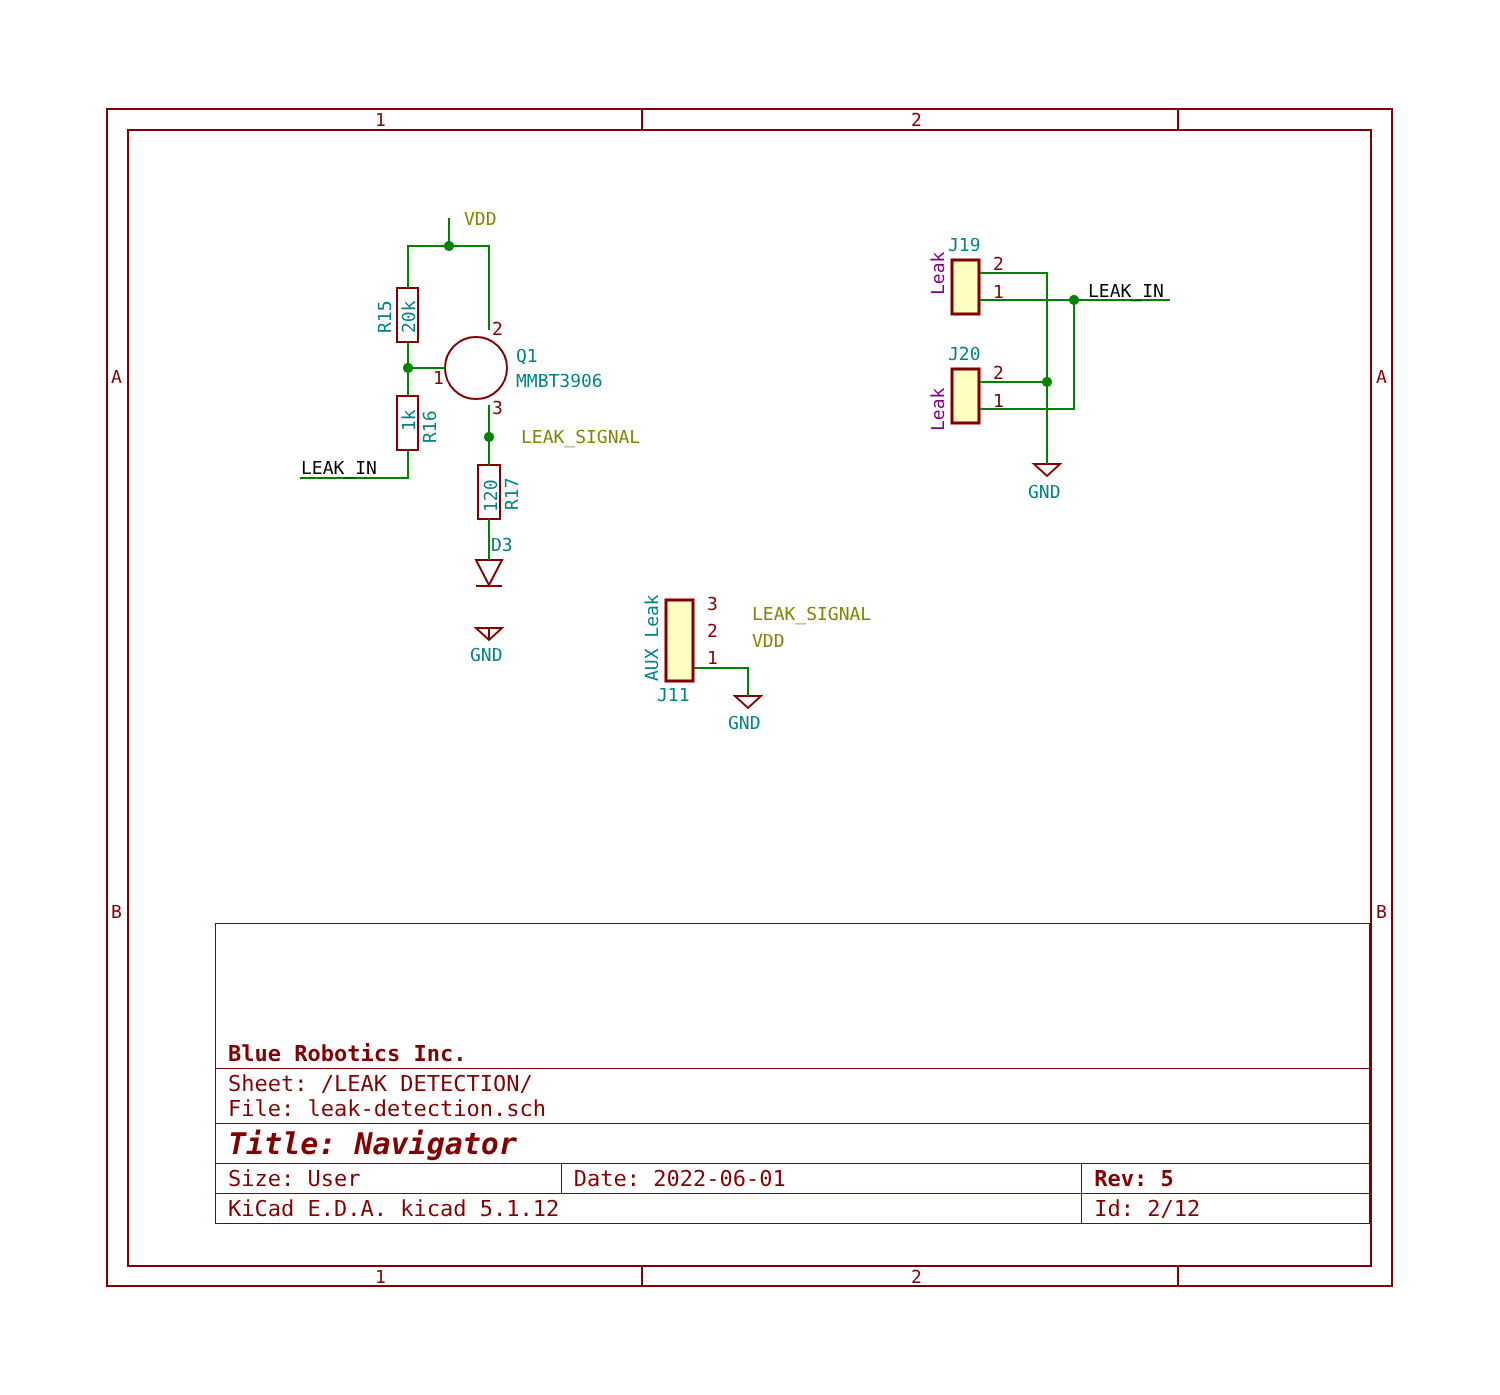1
2
1
2
A
A
B
B
1
2
3
2
1
2
1
3
2
1
Q1
MMBT3906
D3
GND
GND
GND
J19
J20
J11
R15
20k
1k
R16
120
R17
AUX Leak
Leak
Leak
VDD
LEAK_SIGNAL
LEAK_SIGNAL
VDD
LEAK_IN
LEAK_IN
| Blue Robotics Inc. | | |
| Sheet: /LEAK DETECTION/ File: leak-detection.sch | | |
| Title: Navigator | | |
| Size: User | Date: 2022-06-01 | Rev: 5 |
| KiCad E.D.A. kicad 5.1.12 | | Id: 2/12 |